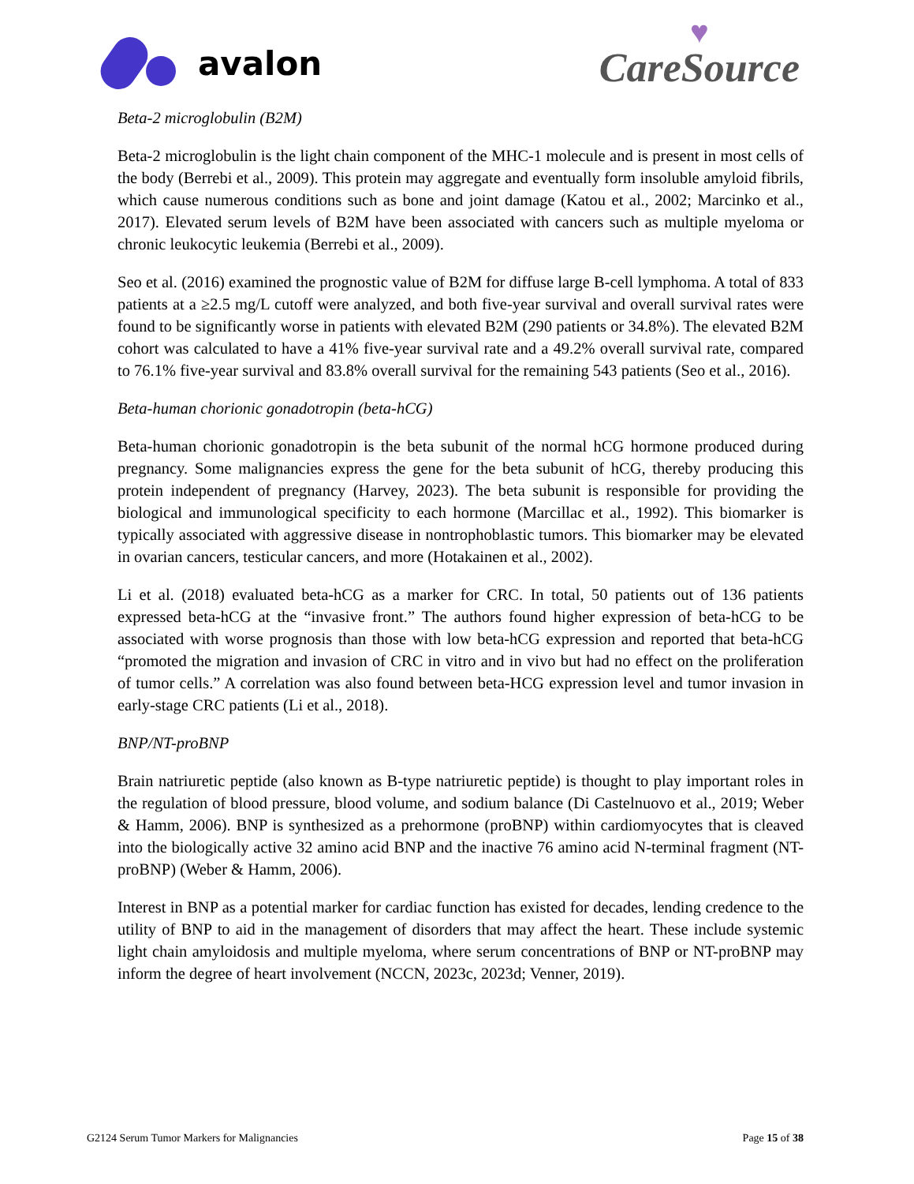avalon
♥
CareSource
Beta-2 microglobulin (B2M)
Beta-2 microglobulin is the light chain component of the MHC-1 molecule and is present in most cells of the body (Berrebi et al., 2009). This protein may aggregate and eventually form insoluble amyloid fibrils, which cause numerous conditions such as bone and joint damage (Katou et al., 2002; Marcinko et al., 2017). Elevated serum levels of B2M have been associated with cancers such as multiple myeloma or chronic leukocytic leukemia (Berrebi et al., 2009).
Seo et al. (2016) examined the prognostic value of B2M for diffuse large B-cell lymphoma. A total of 833 patients at a ≥2.5 mg/L cutoff were analyzed, and both five-year survival and overall survival rates were found to be significantly worse in patients with elevated B2M (290 patients or 34.8%). The elevated B2M cohort was calculated to have a 41% five-year survival rate and a 49.2% overall survival rate, compared to 76.1% five-year survival and 83.8% overall survival for the remaining 543 patients (Seo et al., 2016).
Beta-human chorionic gonadotropin (beta-hCG)
Beta-human chorionic gonadotropin is the beta subunit of the normal hCG hormone produced during pregnancy. Some malignancies express the gene for the beta subunit of hCG, thereby producing this protein independent of pregnancy (Harvey, 2023). The beta subunit is responsible for providing the biological and immunological specificity to each hormone (Marcillac et al., 1992). This biomarker is typically associated with aggressive disease in nontrophoblastic tumors. This biomarker may be elevated in ovarian cancers, testicular cancers, and more (Hotakainen et al., 2002).
Li et al. (2018) evaluated beta-hCG as a marker for CRC. In total, 50 patients out of 136 patients expressed beta-hCG at the “invasive front.” The authors found higher expression of beta-hCG to be associated with worse prognosis than those with low beta-hCG expression and reported that beta-hCG “promoted the migration and invasion of CRC in vitro and in vivo but had no effect on the proliferation of tumor cells.” A correlation was also found between beta-HCG expression level and tumor invasion in early-stage CRC patients (Li et al., 2018).
BNP/NT-proBNP
Brain natriuretic peptide (also known as B-type natriuretic peptide) is thought to play important roles in the regulation of blood pressure, blood volume, and sodium balance (Di Castelnuovo et al., 2019; Weber & Hamm, 2006). BNP is synthesized as a prehormone (proBNP) within cardiomyocytes that is cleaved into the biologically active 32 amino acid BNP and the inactive 76 amino acid N-terminal fragment (NT-proBNP) (Weber & Hamm, 2006).
Interest in BNP as a potential marker for cardiac function has existed for decades, lending credence to the utility of BNP to aid in the management of disorders that may affect the heart. These include systemic light chain amyloidosis and multiple myeloma, where serum concentrations of BNP or NT-proBNP may inform the degree of heart involvement (NCCN, 2023c, 2023d; Venner, 2019).
G2124 Serum Tumor Markers for Malignancies Page 15 of 38